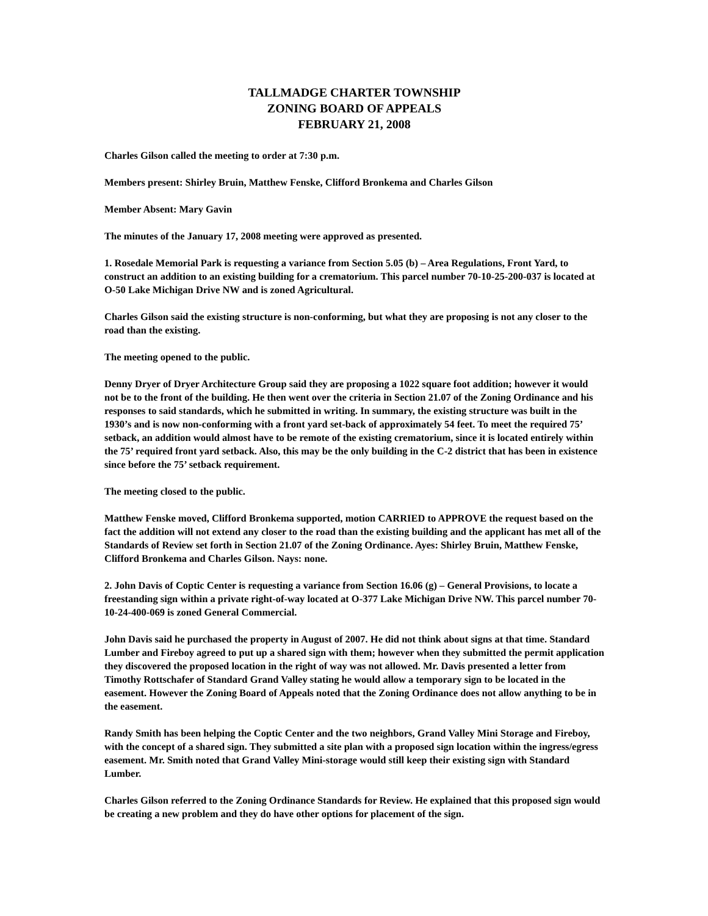TALLMADGE CHARTER TOWNSHIP
ZONING BOARD OF APPEALS
FEBRUARY 21, 2008
Charles Gilson called the meeting to order at 7:30 p.m.
Members present: Shirley Bruin, Matthew Fenske, Clifford Bronkema and Charles Gilson
Member Absent: Mary Gavin
The minutes of the January 17, 2008 meeting were approved as presented.
1. Rosedale Memorial Park is requesting a variance from Section 5.05 (b) – Area Regulations, Front Yard, to construct an addition to an existing building for a crematorium. This parcel number 70-10-25-200-037 is located at O-50 Lake Michigan Drive NW and is zoned Agricultural.
Charles Gilson said the existing structure is non-conforming, but what they are proposing is not any closer to the road than the existing.
The meeting opened to the public.
Denny Dryer of Dryer Architecture Group said they are proposing a 1022 square foot addition; however it would not be to the front of the building. He then went over the criteria in Section 21.07 of the Zoning Ordinance and his responses to said standards, which he submitted in writing. In summary, the existing structure was built in the 1930’s and is now non-conforming with a front yard set-back of approximately 54 feet. To meet the required 75’ setback, an addition would almost have to be remote of the existing crematorium, since it is located entirely within the 75’ required front yard setback. Also, this may be the only building in the C-2 district that has been in existence since before the 75’ setback requirement.
The meeting closed to the public.
Matthew Fenske moved, Clifford Bronkema supported, motion CARRIED to APPROVE the request based on the fact the addition will not extend any closer to the road than the existing building and the applicant has met all of the Standards of Review set forth in Section 21.07 of the Zoning Ordinance. Ayes: Shirley Bruin, Matthew Fenske, Clifford Bronkema and Charles Gilson. Nays: none.
2. John Davis of Coptic Center is requesting a variance from Section 16.06 (g) – General Provisions, to locate a freestanding sign within a private right-of-way located at O-377 Lake Michigan Drive NW. This parcel number 70-10-24-400-069 is zoned General Commercial.
John Davis said he purchased the property in August of 2007. He did not think about signs at that time. Standard Lumber and Fireboy agreed to put up a shared sign with them; however when they submitted the permit application they discovered the proposed location in the right of way was not allowed. Mr. Davis presented a letter from Timothy Rottschafer of Standard Grand Valley stating he would allow a temporary sign to be located in the easement. However the Zoning Board of Appeals noted that the Zoning Ordinance does not allow anything to be in the easement.
Randy Smith has been helping the Coptic Center and the two neighbors, Grand Valley Mini Storage and Fireboy, with the concept of a shared sign. They submitted a site plan with a proposed sign location within the ingress/egress easement. Mr. Smith noted that Grand Valley Mini-storage would still keep their existing sign with Standard Lumber.
Charles Gilson referred to the Zoning Ordinance Standards for Review. He explained that this proposed sign would be creating a new problem and they do have other options for placement of the sign.